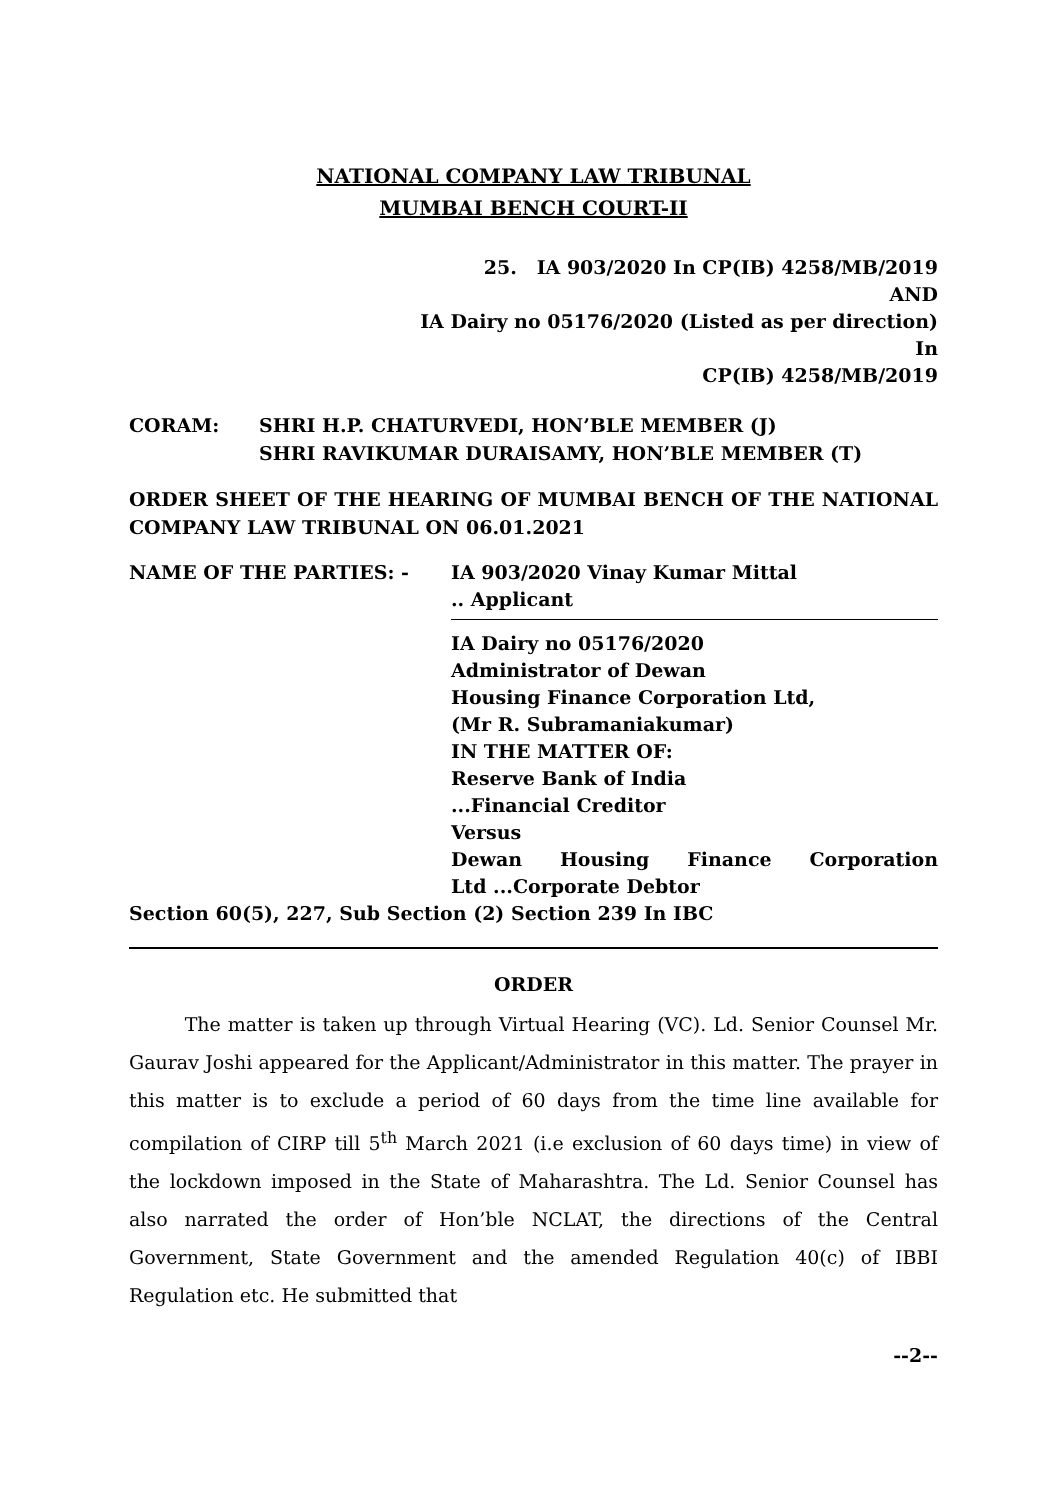NATIONAL COMPANY LAW TRIBUNAL
MUMBAI BENCH COURT-II
25. IA 903/2020 In CP(IB) 4258/MB/2019
AND
IA Dairy no 05176/2020 (Listed as per direction)
In
CP(IB) 4258/MB/2019
CORAM: SHRI H.P. CHATURVEDI, HON’BLE MEMBER (J)
SHRI RAVIKUMAR DURAISAMY, HON’BLE MEMBER (T)
ORDER SHEET OF THE HEARING OF MUMBAI BENCH OF THE NATIONAL COMPANY LAW TRIBUNAL ON 06.01.2021
NAME OF THE PARTIES: - IA 903/2020 Vinay Kumar Mittal
.. Applicant
IA Dairy no 05176/2020
Administrator of Dewan
Housing Finance Corporation Ltd,
(Mr R. Subramaniakumar)
IN THE MATTER OF:
Reserve Bank of India
...Financial Creditor
Versus
Dewan Housing Finance Corporation
Ltd ...Corporate Debtor
Section 60(5), 227, Sub Section (2) Section 239 In IBC
ORDER
The matter is taken up through Virtual Hearing (VC). Ld. Senior Counsel Mr. Gaurav Joshi appeared for the Applicant/Administrator in this matter. The prayer in this matter is to exclude a period of 60 days from the time line available for compilation of CIRP till 5<sup>th</sup> March 2021 (i.e exclusion of 60 days time) in view of the lockdown imposed in the State of Maharashtra. The Ld. Senior Counsel has also narrated the order of Hon’ble NCLAT, the directions of the Central Government, State Government and the amended Regulation 40(c) of IBBI Regulation etc. He submitted that
--2--